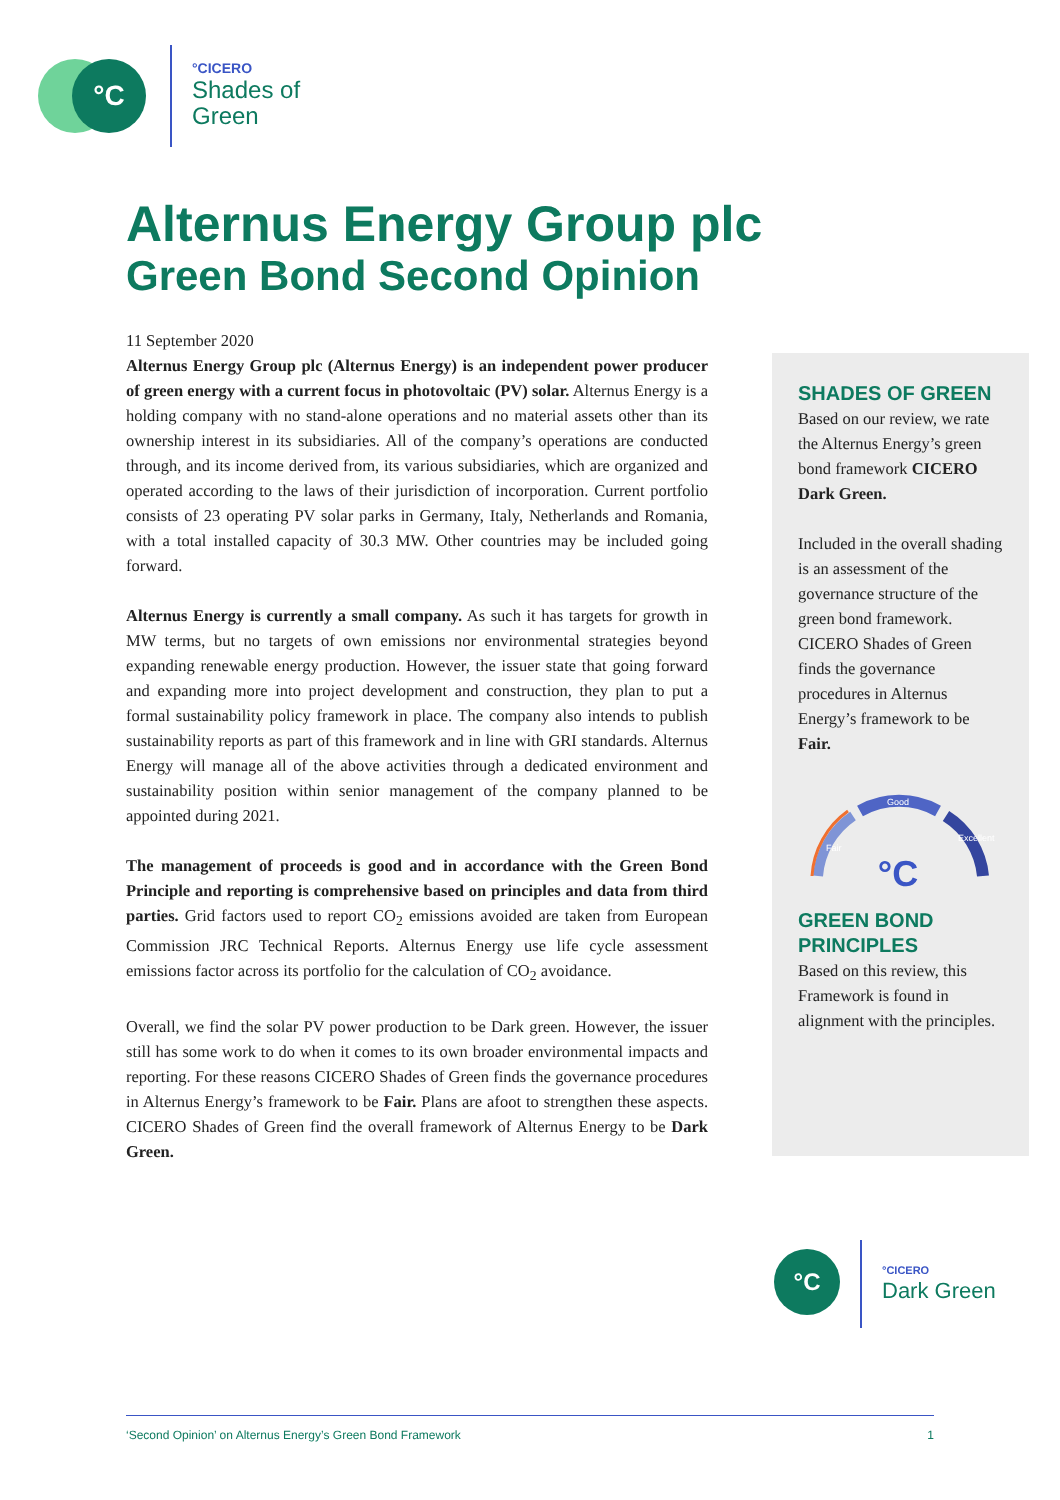°C
°CICERO
Shades of
Green
Alternus Energy Group plc
Green Bond Second Opinion
11 September 2020
Alternus Energy Group plc (Alternus Energy) is an independent power producer of green energy with a current focus in photovoltaic (PV) solar. Alternus Energy is a holding company with no stand-alone operations and no material assets other than its ownership interest in its subsidiaries. All of the company’s operations are conducted through, and its income derived from, its various subsidiaries, which are organized and operated according to the laws of their jurisdiction of incorporation. Current portfolio consists of 23 operating PV solar parks in Germany, Italy, Netherlands and Romania, with a total installed capacity of 30.3 MW. Other countries may be included going forward.
Alternus Energy is currently a small company. As such it has targets for growth in MW terms, but no targets of own emissions nor environmental strategies beyond expanding renewable energy production. However, the issuer state that going forward and expanding more into project development and construction, they plan to put a formal sustainability policy framework in place. The company also intends to publish sustainability reports as part of this framework and in line with GRI standards. Alternus Energy will manage all of the above activities through a dedicated environment and sustainability position within senior management of the company planned to be appointed during 2021.
The management of proceeds is good and in accordance with the Green Bond Principle and reporting is comprehensive based on principles and data from third parties. Grid factors used to report CO<sub>2</sub> emissions avoided are taken from European Commission JRC Technical Reports. Alternus Energy use life cycle assessment emissions factor across its portfolio for the calculation of CO<sub>2</sub> avoidance.
Overall, we find the solar PV power production to be Dark green. However, the issuer still has some work to do when it comes to its own broader environmental impacts and reporting. For these reasons CICERO Shades of Green finds the governance procedures in Alternus Energy’s framework to be Fair. Plans are afoot to strengthen these aspects. CICERO Shades of Green find the overall framework of Alternus Energy to be Dark Green.
SHADES OF GREEN
Based on our review, we rate the Alternus Energy’s green bond framework CICERO Dark Green.
Included in the overall shading is an assessment of the governance structure of the green bond framework. CICERO Shades of Green finds the governance procedures in Alternus Energy’s framework to be Fair.
Good
Fair
Excellent
°C
GREEN BOND PRINCIPLES
Based on this review, this Framework is found in alignment with the principles.
°C
°CICERO
Dark Green
‘Second Opinion’ on Alternus Energy’s Green Bond Framework 1